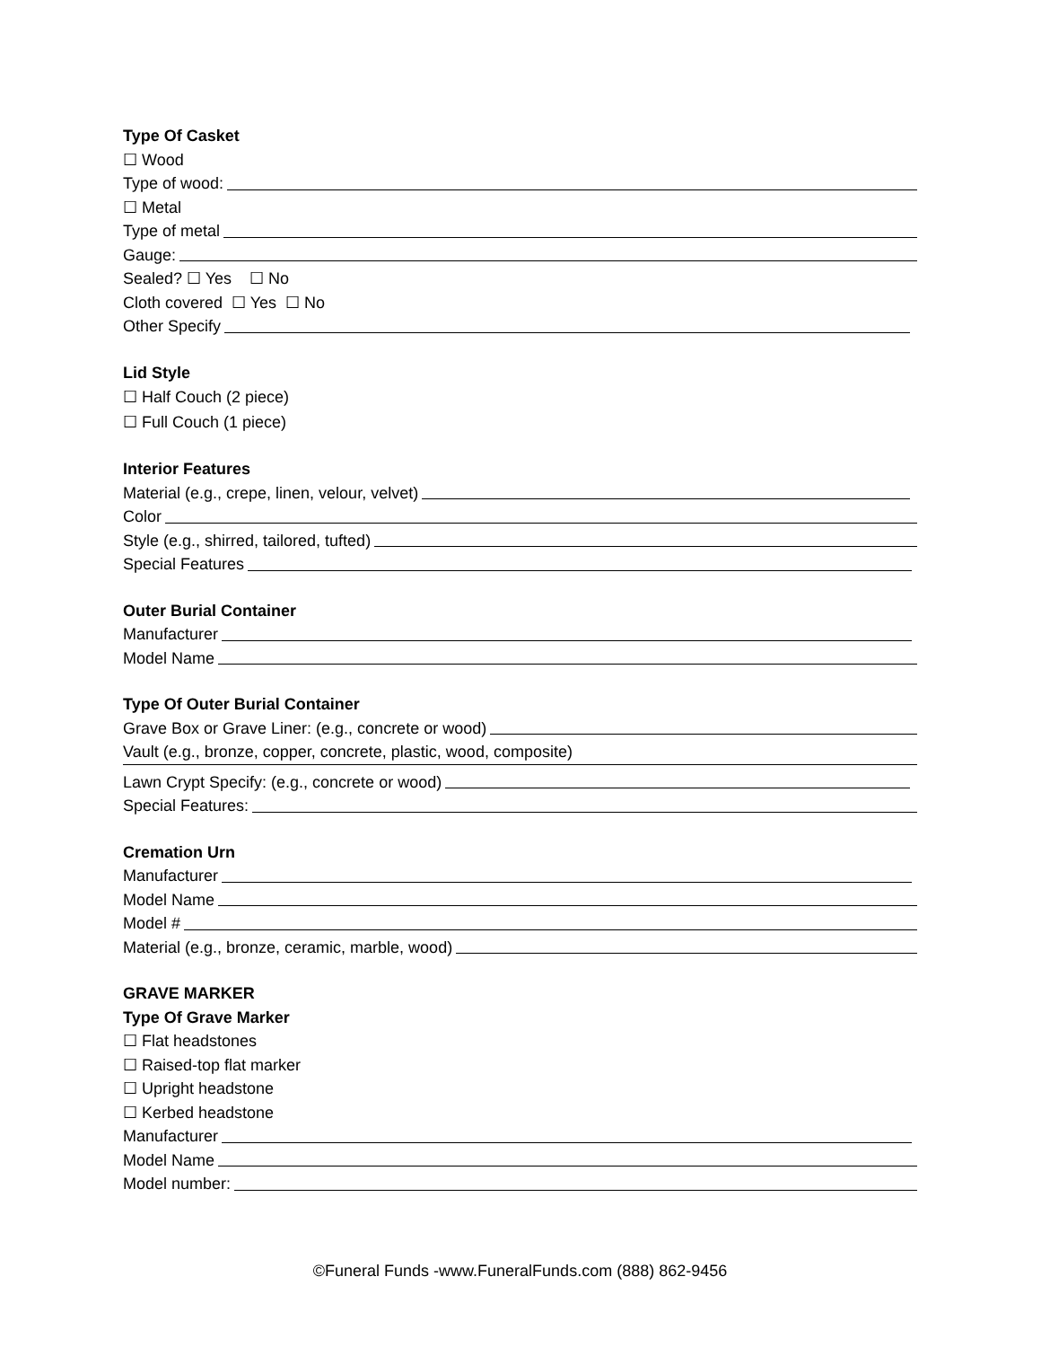Type Of Casket
☐ Wood
Type of wood:
☐ Metal
Type of metal
Gauge:
Sealed? ☐ Yes ☐ No
Cloth covered ☐ Yes ☐ No
Other Specify
Lid Style
☐ Half Couch (2 piece)
☐ Full Couch (1 piece)
Interior Features
Material (e.g., crepe, linen, velour, velvet)
Color
Style (e.g., shirred, tailored, tufted)
Special Features
Outer Burial Container
Manufacturer
Model Name
Type Of Outer Burial Container
Grave Box or Grave Liner: (e.g., concrete or wood)
Vault (e.g., bronze, copper, concrete, plastic, wood, composite)
Lawn Crypt Specify: (e.g., concrete or wood)
Special Features:
Cremation Urn
Manufacturer
Model Name
Model #
Material (e.g., bronze, ceramic, marble, wood)
GRAVE MARKER
Type Of Grave Marker
☐ Flat headstones
☐ Raised-top flat marker
☐ Upright headstone
☐ Kerbed headstone
Manufacturer
Model Name
Model number:
©Funeral Funds -www.FuneralFunds.com (888) 862-9456